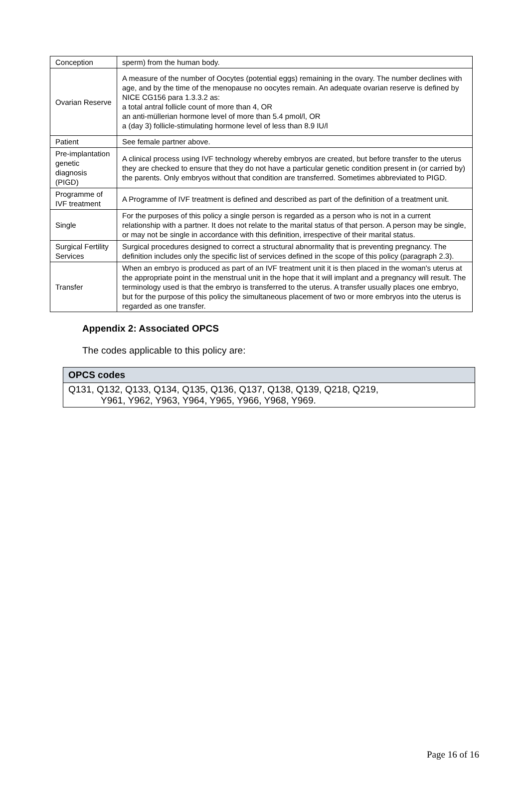| Conception | sperm) from the human body. |
| Ovarian Reserve | A measure of the number of Oocytes (potential eggs) remaining in the ovary. The number declines with age, and by the time of the menopause no oocytes remain. An adequate ovarian reserve is defined by NICE CG156 para 1.3.3.2 as: a total antral follicle count of more than 4, OR an anti-müllerian hormone level of more than 5.4 pmol/l, OR a (day 3) follicle-stimulating hormone level of less than 8.9 IU/l |
| Patient | See female partner above. |
| Pre-implantation genetic diagnosis (PIGD) | A clinical process using IVF technology whereby embryos are created, but before transfer to the uterus they are checked to ensure that they do not have a particular genetic condition present in (or carried by) the parents. Only embryos without that condition are transferred. Sometimes abbreviated to PIGD. |
| Programme of IVF treatment | A Programme of IVF treatment is defined and described as part of the definition of a treatment unit. |
| Single | For the purposes of this policy a single person is regarded as a person who is not in a current relationship with a partner. It does not relate to the marital status of that person. A person may be single, or may not be single in accordance with this definition, irrespective of their marital status. |
| Surgical Fertility Services | Surgical procedures designed to correct a structural abnormality that is preventing pregnancy. The definition includes only the specific list of services defined in the scope of this policy (paragraph 2.3). |
| Transfer | When an embryo is produced as part of an IVF treatment unit it is then placed in the woman's uterus at the appropriate point in the menstrual unit in the hope that it will implant and a pregnancy will result. The terminology used is that the embryo is transferred to the uterus. A transfer usually places one embryo, but for the purpose of this policy the simultaneous placement of two or more embryos into the uterus is regarded as one transfer. |
Appendix 2: Associated OPCS
The codes applicable to this policy are:
| OPCS codes |
| --- |
| Q131, Q132, Q133, Q134, Q135, Q136, Q137, Q138, Q139, Q218, Q219, Y961, Y962, Y963, Y964, Y965, Y966, Y968, Y969. |
Page 16 of 16